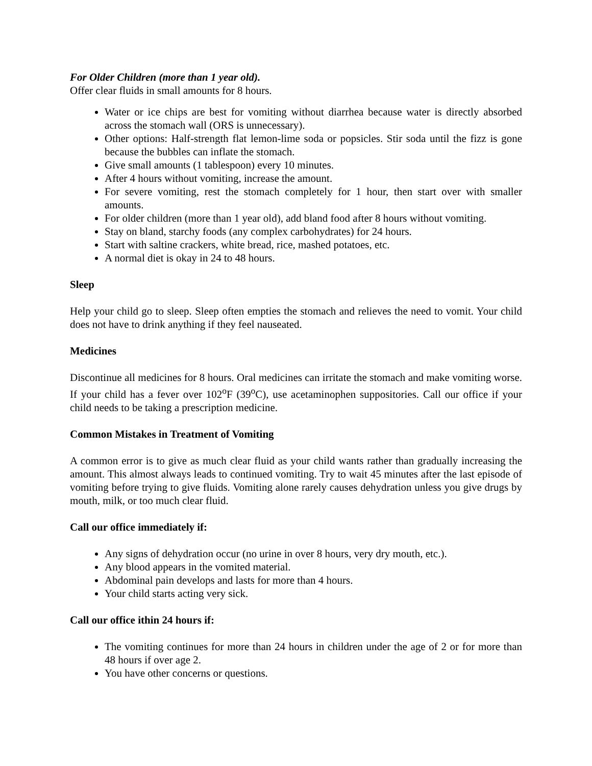For Older Children (more than 1 year old).
Offer clear fluids in small amounts for 8 hours.
Water or ice chips are best for vomiting without diarrhea because water is directly absorbed across the stomach wall (ORS is unnecessary).
Other options: Half-strength flat lemon-lime soda or popsicles. Stir soda until the fizz is gone because the bubbles can inflate the stomach.
Give small amounts (1 tablespoon) every 10 minutes.
After 4 hours without vomiting, increase the amount.
For severe vomiting, rest the stomach completely for 1 hour, then start over with smaller amounts.
For older children (more than 1 year old), add bland food after 8 hours without vomiting.
Stay on bland, starchy foods (any complex carbohydrates) for 24 hours.
Start with saltine crackers, white bread, rice, mashed potatoes, etc.
A normal diet is okay in 24 to 48 hours.
Sleep
Help your child go to sleep. Sleep often empties the stomach and relieves the need to vomit. Your child does not have to drink anything if they feel nauseated.
Medicines
Discontinue all medicines for 8 hours. Oral medicines can irritate the stomach and make vomiting worse. If your child has a fever over 102<sup>o</sup>F (39<sup>o</sup>C), use acetaminophen suppositories. Call our office if your child needs to be taking a prescription medicine.
Common Mistakes in Treatment of Vomiting
A common error is to give as much clear fluid as your child wants rather than gradually increasing the amount. This almost always leads to continued vomiting. Try to wait 45 minutes after the last episode of vomiting before trying to give fluids. Vomiting alone rarely causes dehydration unless you give drugs by mouth, milk, or too much clear fluid.
Call our office immediately if:
Any signs of dehydration occur (no urine in over 8 hours, very dry mouth, etc.).
Any blood appears in the vomited material.
Abdominal pain develops and lasts for more than 4 hours.
Your child starts acting very sick.
Call our office ithin 24 hours if:
The vomiting continues for more than 24 hours in children under the age of 2 or for more than 48 hours if over age 2.
You have other concerns or questions.